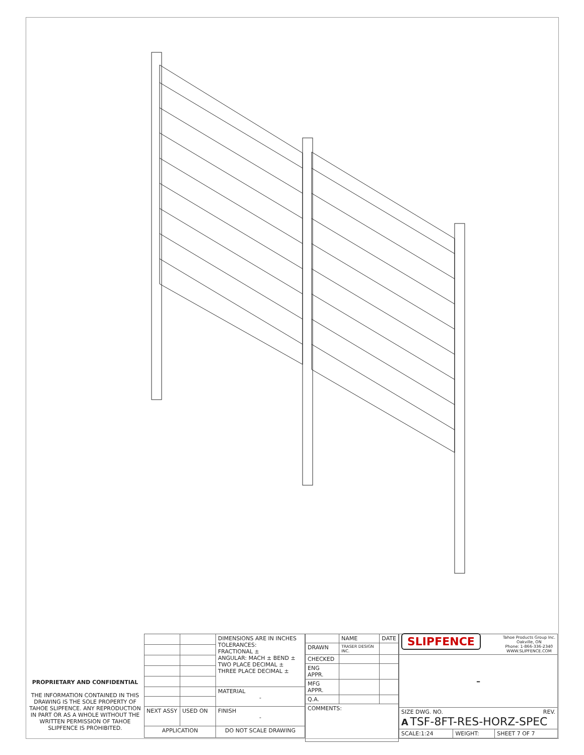PROPRIETARY AND CONFIDENTIAL
THE INFORMATION CONTAINED IN THIS DRAWING IS THE SOLE PROPERTY OF TAHOE SLIPFENCE. ANY REPRODUCTION IN PART OR AS A WHOLE WITHOUT THE WRITTEN PERMISSION OF TAHOE SLIPFENCE IS PROHIBITED.
| | | DIMENSIONS ARE IN INCHES TOLERANCES: FRACTIONAL ± ANGULAR: MACH ± BEND ± TWO PLACE DECIMAL ± THREE PLACE DECIMAL ± |
| | | MATERIAL - |
| NEXT ASSY | USED ON | FINISH - |
| APPLICATION | | DO NOT SCALE DRAWING |
| | NAME | DATE |
| DRAWN | TRASER DESIGN INC. | |
| CHECKED | | |
| ENG APPR. | | |
| MFG APPR. | | |
| Q.A. | | |
| COMMENTS: | | |
| SLIPFENCE Tahoe Products Group Inc. Oakville, ON Phone: 1-866-336-2340 WWW.SLIPFENCE.COM | | |
| - | | |
| SIZE DWG. NO. REV. A TSF-8FT-RES-HORZ-SPEC | | |
| SCALE:1:24 | WEIGHT: | SHEET 7 OF 7 |